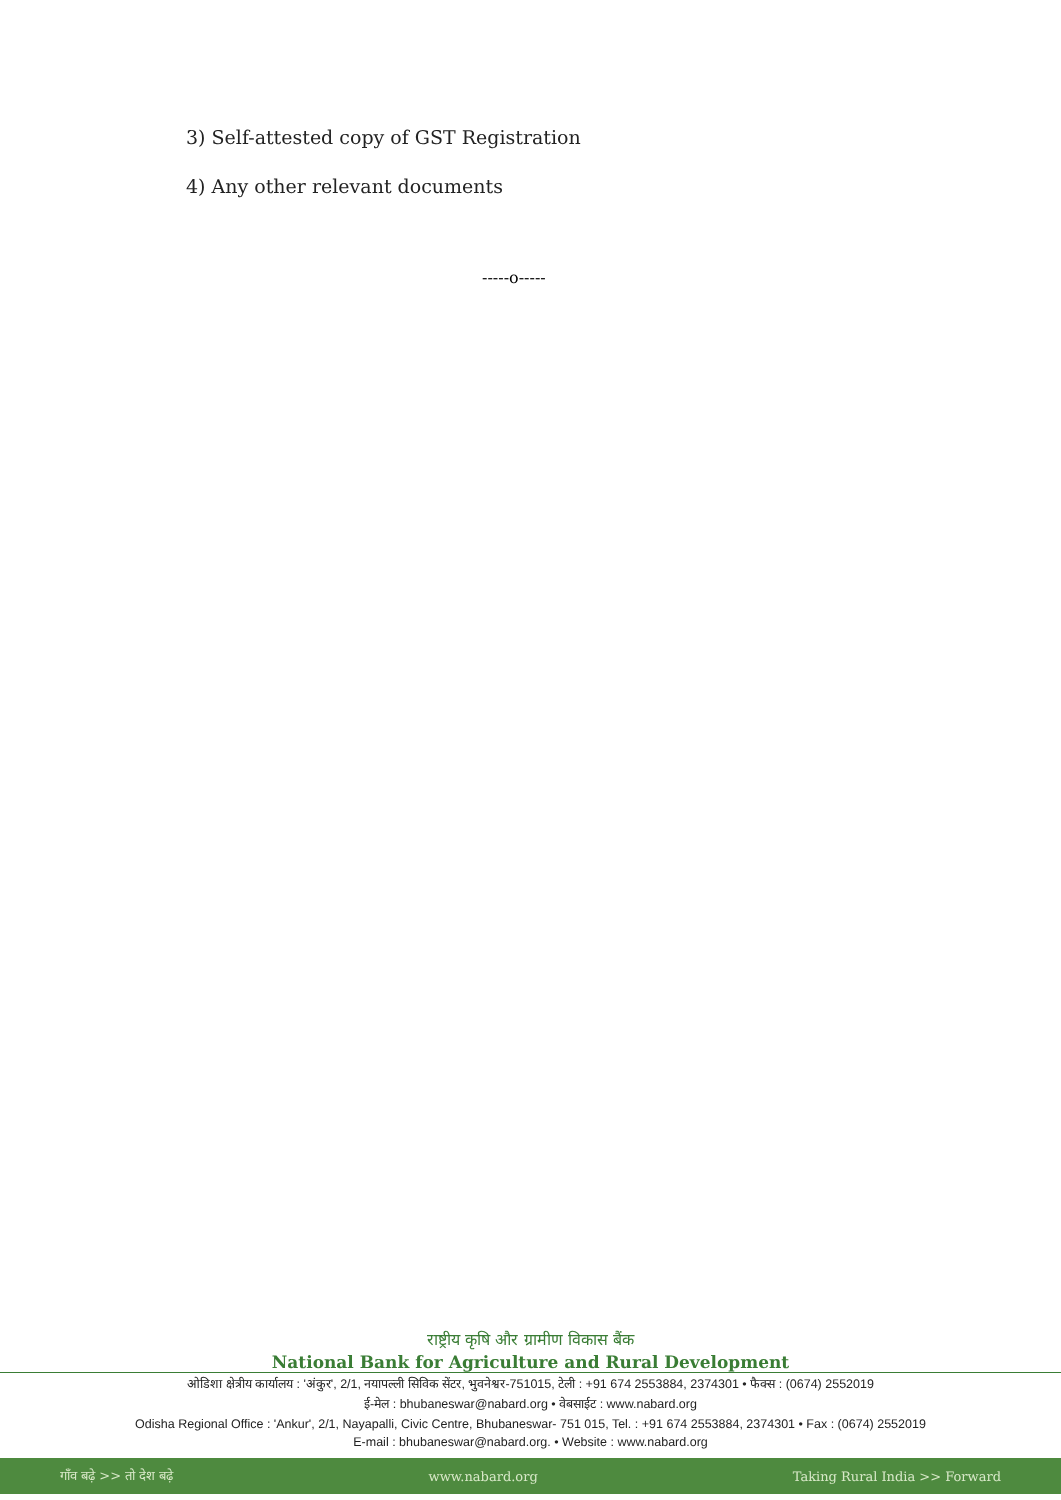3) Self-attested copy of GST Registration
4) Any other relevant documents
-----o-----
राष्ट्रीय कृषि और ग्रामीण विकास बैंक
National Bank for Agriculture and Rural Development
ओडिशा क्षेत्रीय कार्यालय : 'अंकुर', 2/1, नयापल्ली सिविक सेंटर, भुवनेश्वर-751015, टेली : +91 674 2553884, 2374301 • फैक्स : (0674) 2552019
ई-मेल : bhubaneswar@nabard.org • वेबसाईट : www.nabard.org
Odisha Regional Office : 'Ankur', 2/1, Nayapalli, Civic Centre, Bhubaneswar- 751 015, Tel. : +91 674 2553884, 2374301 • Fax : (0674) 2552019
E-mail : bhubaneswar@nabard.org. • Website : www.nabard.org
गाँव बढ़े >> तो देश बढ़े www.nabard.org Taking Rural India >> Forward